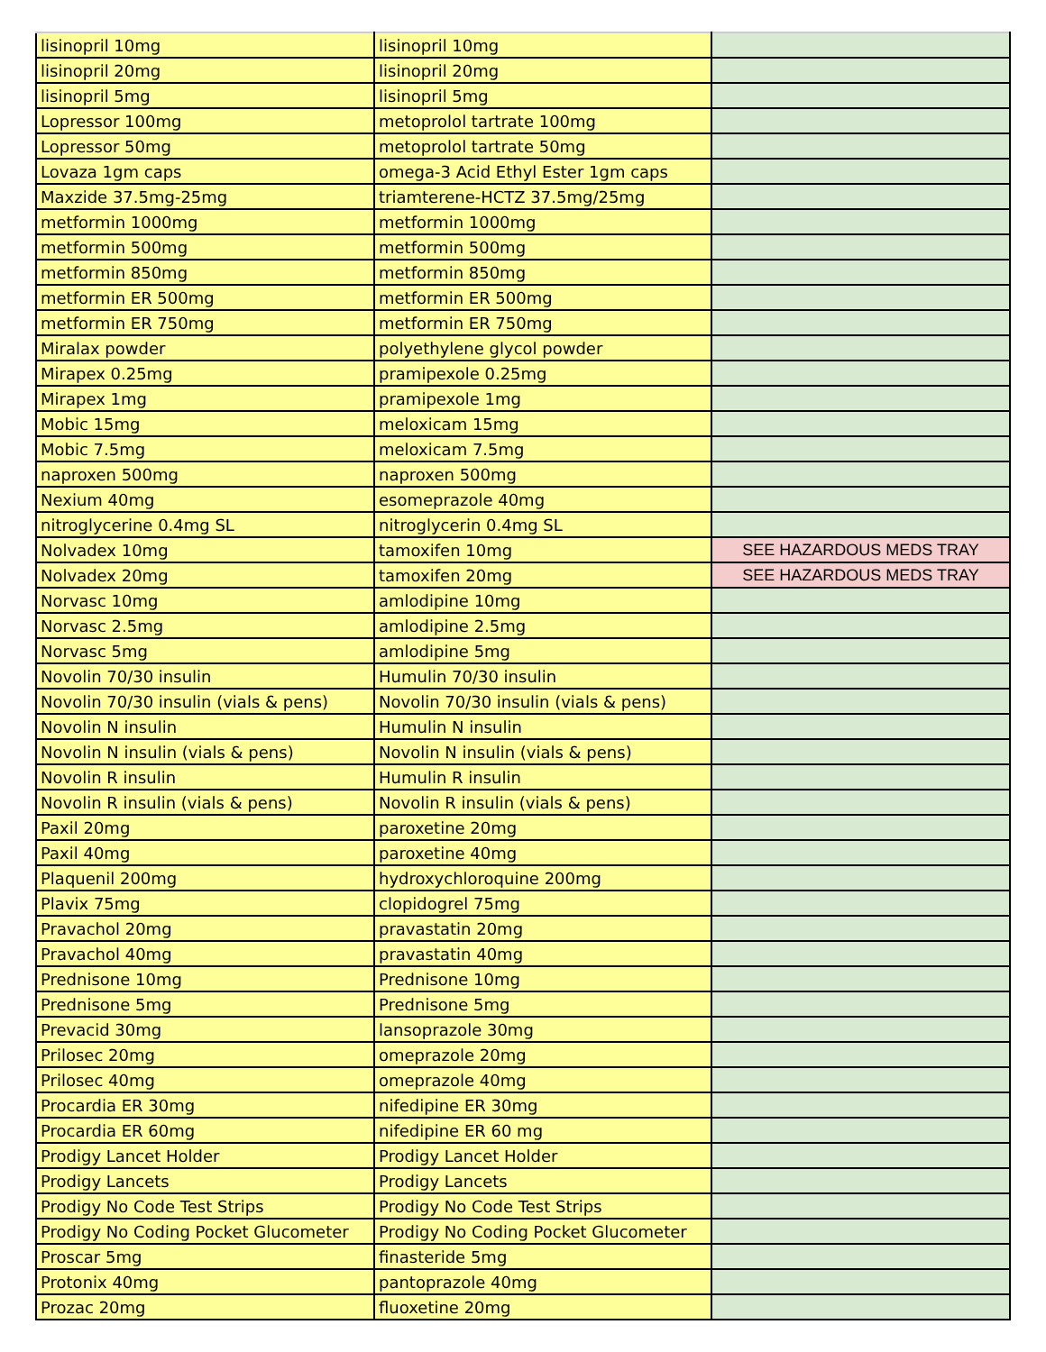| lisinopril 10mg | lisinopril 10mg | |
| lisinopril 20mg | lisinopril 20mg | |
| lisinopril 5mg | lisinopril 5mg | |
| Lopressor 100mg | metoprolol tartrate 100mg | |
| Lopressor 50mg | metoprolol tartrate 50mg | |
| Lovaza 1gm caps | omega-3 Acid Ethyl Ester 1gm caps | |
| Maxzide 37.5mg-25mg | triamterene-HCTZ 37.5mg/25mg | |
| metformin 1000mg | metformin 1000mg | |
| metformin 500mg | metformin 500mg | |
| metformin 850mg | metformin 850mg | |
| metformin ER 500mg | metformin ER 500mg | |
| metformin ER 750mg | metformin ER 750mg | |
| Miralax powder | polyethylene glycol powder | |
| Mirapex 0.25mg | pramipexole 0.25mg | |
| Mirapex 1mg | pramipexole 1mg | |
| Mobic 15mg | meloxicam 15mg | |
| Mobic 7.5mg | meloxicam 7.5mg | |
| naproxen 500mg | naproxen 500mg | |
| Nexium 40mg | esomeprazole 40mg | |
| nitroglycerine 0.4mg SL | nitroglycerin 0.4mg SL | |
| Nolvadex 10mg | tamoxifen 10mg | SEE HAZARDOUS MEDS TRAY |
| Nolvadex 20mg | tamoxifen 20mg | SEE HAZARDOUS MEDS TRAY |
| Norvasc 10mg | amlodipine 10mg | |
| Norvasc 2.5mg | amlodipine 2.5mg | |
| Norvasc 5mg | amlodipine 5mg | |
| Novolin 70/30 insulin | Humulin 70/30 insulin | |
| Novolin 70/30 insulin (vials & pens) | Novolin 70/30 insulin (vials & pens) | |
| Novolin N insulin | Humulin N insulin | |
| Novolin N insulin (vials & pens) | Novolin N insulin (vials & pens) | |
| Novolin R insulin | Humulin R insulin | |
| Novolin R insulin (vials & pens) | Novolin R insulin (vials & pens) | |
| Paxil 20mg | paroxetine 20mg | |
| Paxil 40mg | paroxetine 40mg | |
| Plaquenil 200mg | hydroxychloroquine 200mg | |
| Plavix 75mg | clopidogrel 75mg | |
| Pravachol 20mg | pravastatin 20mg | |
| Pravachol 40mg | pravastatin 40mg | |
| Prednisone 10mg | Prednisone 10mg | |
| Prednisone 5mg | Prednisone 5mg | |
| Prevacid 30mg | lansoprazole 30mg | |
| Prilosec 20mg | omeprazole 20mg | |
| Prilosec 40mg | omeprazole 40mg | |
| Procardia ER 30mg | nifedipine ER 30mg | |
| Procardia ER 60mg | nifedipine ER 60 mg | |
| Prodigy Lancet Holder | Prodigy Lancet Holder | |
| Prodigy Lancets | Prodigy Lancets | |
| Prodigy No Code Test Strips | Prodigy No Code Test Strips | |
| Prodigy No Coding Pocket Glucometer | Prodigy No Coding Pocket Glucometer | |
| Proscar 5mg | finasteride 5mg | |
| Protonix 40mg | pantoprazole 40mg | |
| Prozac 20mg | fluoxetine 20mg | |